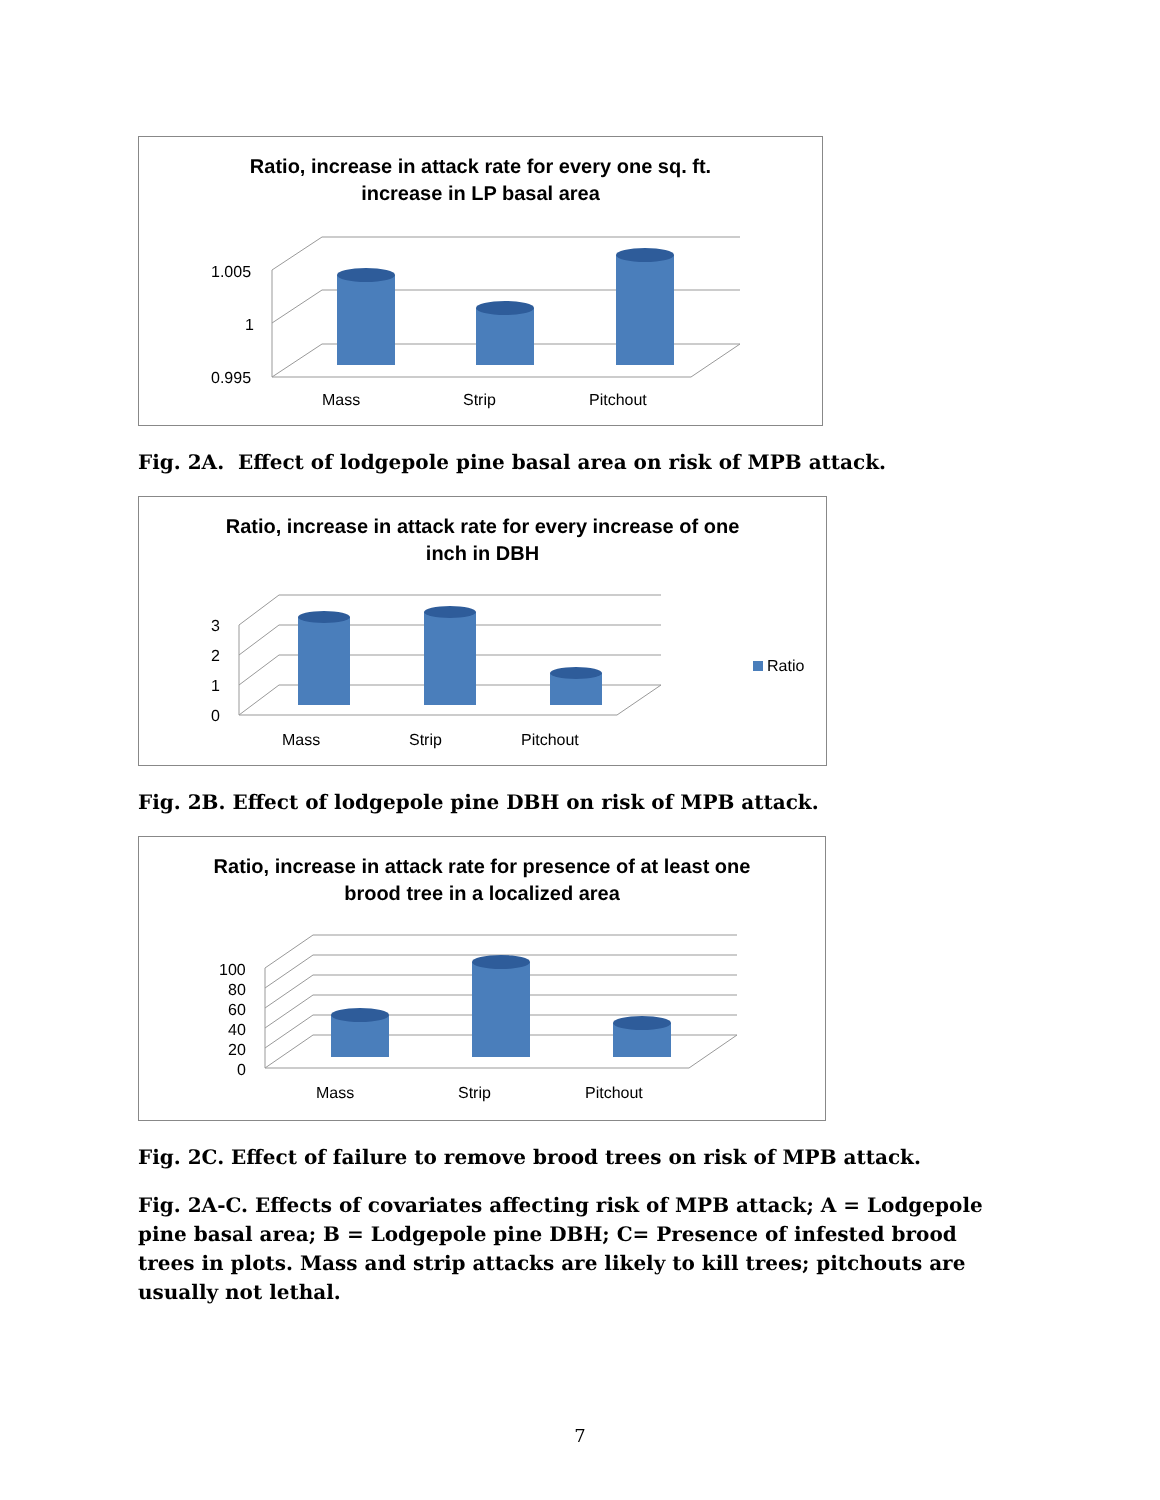Ratio, increase in attack rate for every one sq. ft.
increase in LP basal area
1.005
1
0.995
Mass
Strip
Pitchout
Fig. 2A. Effect of lodgepole pine basal area on risk of MPB attack.
Ratio, increase in attack rate for every increase of one
inch in DBH
3
2
1
0
Mass
Strip
Pitchout
Ratio
Fig. 2B. Effect of lodgepole pine DBH on risk of MPB attack.
Ratio, increase in attack rate for presence of at least one
brood tree in a localized area
100
80
60
40
20
0
Mass
Strip
Pitchout
Fig. 2C. Effect of failure to remove brood trees on risk of MPB attack.
Fig. 2A-C. Effects of covariates affecting risk of MPB attack; A = Lodgepole pine basal area; B = Lodgepole pine DBH; C= Presence of infested brood trees in plots. Mass and strip attacks are likely to kill trees; pitchouts are usually not lethal.
7